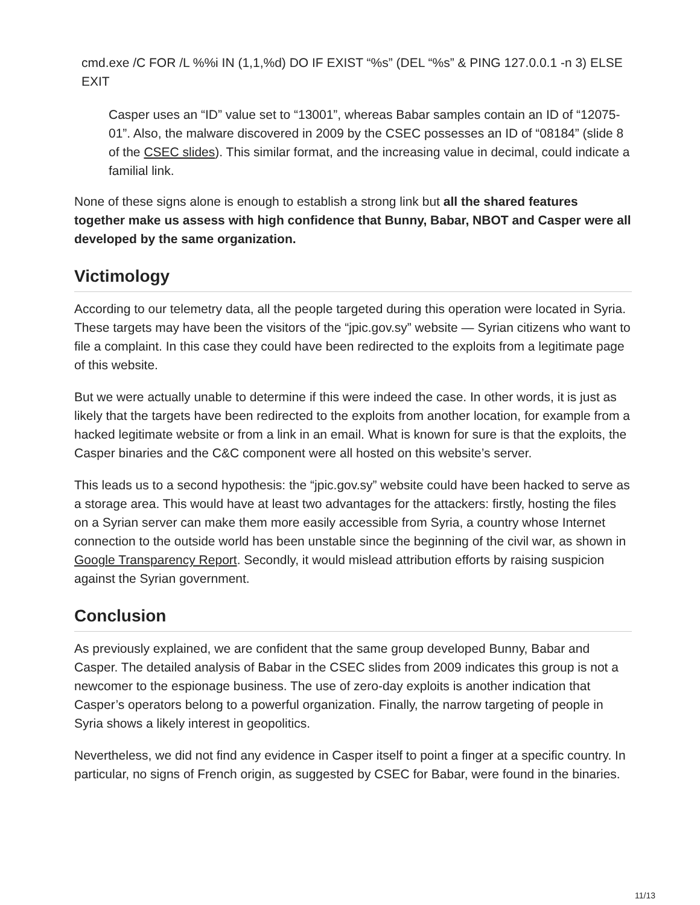cmd.exe /C FOR /L %%i IN (1,1,%d) DO IF EXIST “%s” (DEL “%s” & PING 127.0.0.1 -n 3) ELSE EXIT
Casper uses an “ID” value set to “13001”, whereas Babar samples contain an ID of “12075-01”. Also, the malware discovered in 2009 by the CSEC possesses an ID of “08184” (slide 8 of the CSEC slides). This similar format, and the increasing value in decimal, could indicate a familial link.
None of these signs alone is enough to establish a strong link but all the shared features together make us assess with high confidence that Bunny, Babar, NBOT and Casper were all developed by the same organization.
Victimology
According to our telemetry data, all the people targeted during this operation were located in Syria. These targets may have been the visitors of the “jpic.gov.sy” website — Syrian citizens who want to file a complaint. In this case they could have been redirected to the exploits from a legitimate page of this website.
But we were actually unable to determine if this were indeed the case. In other words, it is just as likely that the targets have been redirected to the exploits from another location, for example from a hacked legitimate website or from a link in an email. What is known for sure is that the exploits, the Casper binaries and the C&C component were all hosted on this website’s server.
This leads us to a second hypothesis: the “jpic.gov.sy” website could have been hacked to serve as a storage area. This would have at least two advantages for the attackers: firstly, hosting the files on a Syrian server can make them more easily accessible from Syria, a country whose Internet connection to the outside world has been unstable since the beginning of the civil war, as shown in Google Transparency Report. Secondly, it would mislead attribution efforts by raising suspicion against the Syrian government.
Conclusion
As previously explained, we are confident that the same group developed Bunny, Babar and Casper. The detailed analysis of Babar in the CSEC slides from 2009 indicates this group is not a newcomer to the espionage business. The use of zero-day exploits is another indication that Casper’s operators belong to a powerful organization. Finally, the narrow targeting of people in Syria shows a likely interest in geopolitics.
Nevertheless, we did not find any evidence in Casper itself to point a finger at a specific country. In particular, no signs of French origin, as suggested by CSEC for Babar, were found in the binaries.
11/13